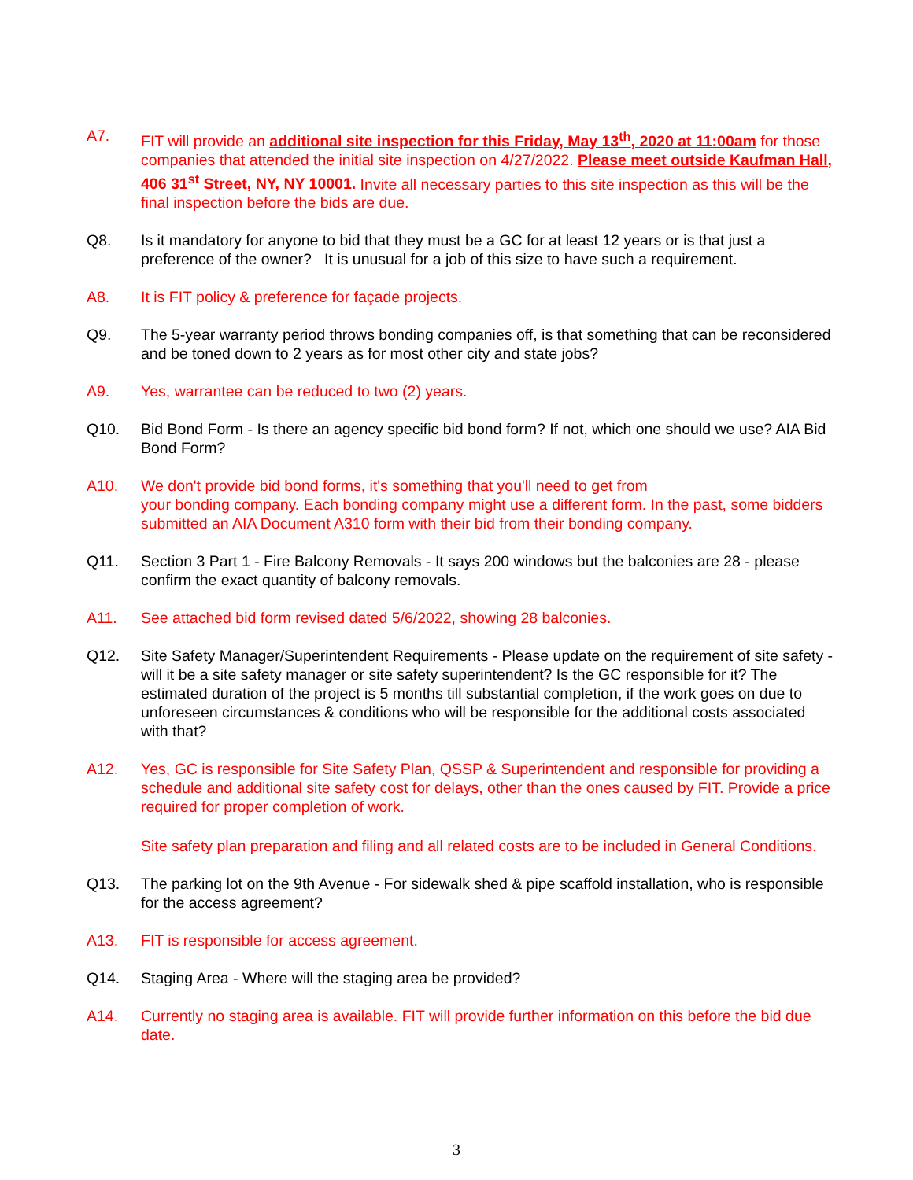A7. FIT will provide an additional site inspection for this Friday, May 13<sup>th</sup>, 2020 at 11:00am for those companies that attended the initial site inspection on 4/27/2022. Please meet outside Kaufman Hall, 406 31<sup>st</sup> Street, NY, NY 10001. Invite all necessary parties to this site inspection as this will be the final inspection before the bids are due.
Q8. Is it mandatory for anyone to bid that they must be a GC for at least 12 years or is that just a preference of the owner? It is unusual for a job of this size to have such a requirement.
A8. It is FIT policy & preference for façade projects.
Q9. The 5-year warranty period throws bonding companies off, is that something that can be reconsidered and be toned down to 2 years as for most other city and state jobs?
A9. Yes, warrantee can be reduced to two (2) years.
Q10. Bid Bond Form - Is there an agency specific bid bond form? If not, which one should we use? AIA Bid Bond Form?
A10. We don't provide bid bond forms, it's something that you'll need to get from
your bonding company. Each bonding company might use a different form. In the past, some bidders submitted an AIA Document A310 form with their bid from their bonding company.
Q11. Section 3 Part 1 - Fire Balcony Removals - It says 200 windows but the balconies are 28 - please confirm the exact quantity of balcony removals.
A11. See attached bid form revised dated 5/6/2022, showing 28 balconies.
Q12. Site Safety Manager/Superintendent Requirements - Please update on the requirement of site safety - will it be a site safety manager or site safety superintendent? Is the GC responsible for it? The estimated duration of the project is 5 months till substantial completion, if the work goes on due to unforeseen circumstances & conditions who will be responsible for the additional costs associated with that?
A12. Yes, GC is responsible for Site Safety Plan, QSSP & Superintendent and responsible for providing a schedule and additional site safety cost for delays, other than the ones caused by FIT. Provide a price required for proper completion of work.
Site safety plan preparation and filing and all related costs are to be included in General Conditions.
Q13. The parking lot on the 9th Avenue - For sidewalk shed & pipe scaffold installation, who is responsible for the access agreement?
A13. FIT is responsible for access agreement.
Q14. Staging Area - Where will the staging area be provided?
A14. Currently no staging area is available. FIT will provide further information on this before the bid due date.
3